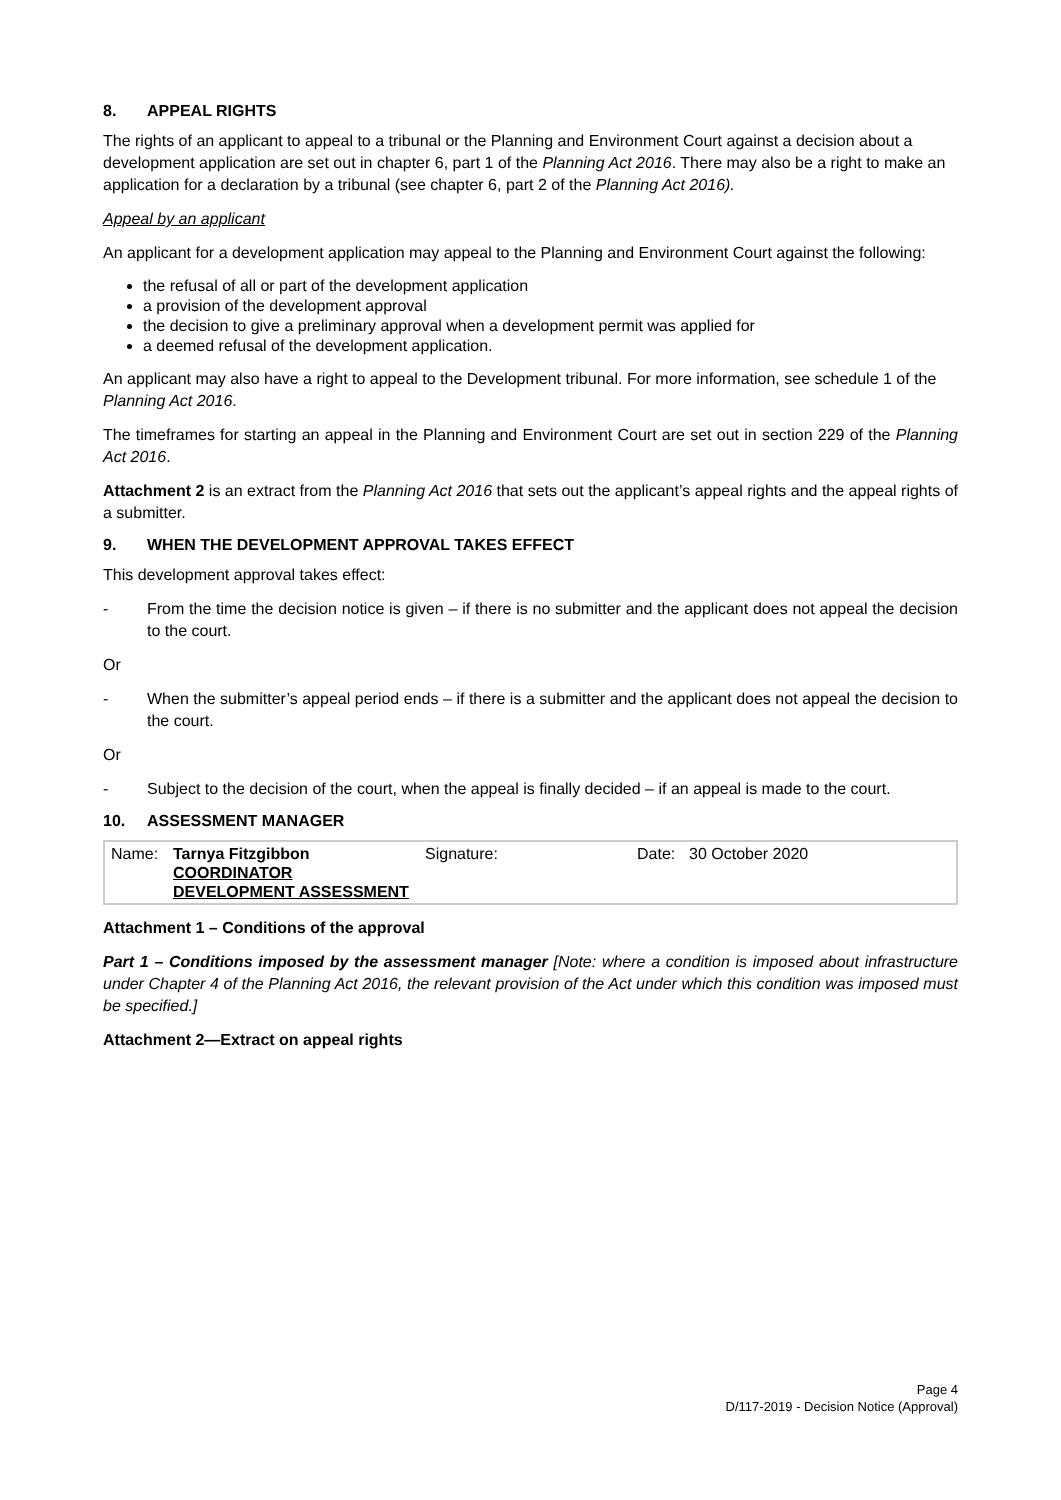8. APPEAL RIGHTS
The rights of an applicant to appeal to a tribunal or the Planning and Environment Court against a decision about a development application are set out in chapter 6, part 1 of the Planning Act 2016. There may also be a right to make an application for a declaration by a tribunal (see chapter 6, part 2 of the Planning Act 2016).
Appeal by an applicant
An applicant for a development application may appeal to the Planning and Environment Court against the following:
the refusal of all or part of the development application
a provision of the development approval
the decision to give a preliminary approval when a development permit was applied for
a deemed refusal of the development application.
An applicant may also have a right to appeal to the Development tribunal. For more information, see schedule 1 of the Planning Act 2016.
The timeframes for starting an appeal in the Planning and Environment Court are set out in section 229 of the Planning Act 2016.
Attachment 2 is an extract from the Planning Act 2016 that sets out the applicant’s appeal rights and the appeal rights of a submitter.
9. WHEN THE DEVELOPMENT APPROVAL TAKES EFFECT
This development approval takes effect:
- From the time the decision notice is given – if there is no submitter and the applicant does not appeal the decision to the court.
Or
- When the submitter’s appeal period ends – if there is a submitter and the applicant does not appeal the decision to the court.
Or
- Subject to the decision of the court, when the appeal is finally decided – if an appeal is made to the court.
10. ASSESSMENT MANAGER
| Name: | Tarnya Fitzgibbon COORDINATOR DEVELOPMENT ASSESSMENT | Signature: | Date: | 30 October 2020 |
Attachment 1 – Conditions of the approval
Part 1 – Conditions imposed by the assessment manager [Note: where a condition is imposed about infrastructure under Chapter 4 of the Planning Act 2016, the relevant provision of the Act under which this condition was imposed must be specified.]
Attachment 2—Extract on appeal rights
Page 4
D/117-2019 - Decision Notice (Approval)